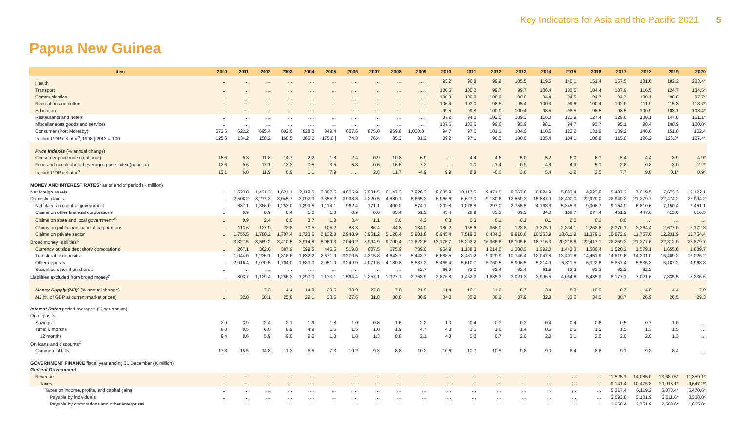Key Indicators for Asia and the Pacific 2021 5
Papua New Guinea
| Item | 2000 | 2001 | 2002 | 2003 | 2004 | 2005 | 2006 | 2007 | 2008 | 2009 | 2010 | 2011 | 2012 | 2013 | 2014 | 2015 | 2016 | 2017 | 2018 | 2019 | 2020 |
| --- | --- | --- | --- | --- | --- | --- | --- | --- | --- | --- | --- | --- | --- | --- | --- | --- | --- | --- | --- | --- | --- |
| Health | … | … | … | … | … | … | … | … | … | … / | 93.2 | 96.8 | 99.9 | 105.5 | 119.5 | 140.1 | 151.4 | 157.5 | 181.6 | 182.2 | 203.4* |
| Transport | … | … | … | … | … | … | … | … | … | … / | 100.5 | 100.2 | 99.7 | 99.7 | 106.4 | 102.5 | 104.4 | 107.9 | 116.5 | 124.7 | 134.5* |
| Communication | … | … | … | … | … | … | … | … | … | … / | 100.0 | 100.0 | 100.0 | 100.0 | 94.4 | 94.5 | 94.7 | 94.7 | 100.1 | 98.8 | 97.7* |
| Recreation and culture | … | … | … | … | … | … | … | … | … | … / | 106.4 | 103.0 | 98.5 | 95.4 | 100.3 | 99.6 | 100.4 | 102.9 | 111.9 | 115.3 | 118.7* |
| Education | … | … | … | … | … | … | … | … | … | … / | 99.5 | 99.8 | 100.0 | 100.4 | 98.5 | 98.5 | 98.5 | 98.5 | 100.9 | 103.1 | 108.4* |
| Restaurants and hotels | … | … | … | … | … | … | … | … | … | … / | 87.2 | 94.0 | 102.0 | 109.3 | 116.0 | 121.9 | 127.4 | 129.6 | 138.1 | 147.8 | 161.1* |
| Miscellaneous goods and services | … | … | … | … | … | … | … | … | … | … / | 107.6 | 103.6 | 99.6 | 93.9 | 98.1 | 94.7 | 93.7 | 95.1 | 98.4 | 100.9 | 100.0* |
| Consumer (Port Moresby) | 572.5 | 622.2 | 695.4 | 802.6 | 828.0 | 849.4 | 857.6 | 875.0 | 959.8 | 1,020.8 / | 94.7 | 97.6 | 101.1 | 104.0 | 110.6 | 123.2 | 131.9 | 139.2 | 146.6 | 151.8 | 162.4 |
| Implicit GDP deflator<sup>a</sup>; 1998 / 2013 = 100 | 125.6 | 134.2 | 150.2 | 160.5 | 162.2 | 175.0 / | 74.3 | 76.4 | 85.3 | 81.2 | 89.2 | 97.1 | 96.5 | 100.0 | 105.4 | 104.1 | 106.8 | 115.0 | 126.2 | 126.3* | 127.4* |
| Price Indexes (% annual change) | | | | | | | | | | | | | | | | | | | | | |
| Consumer price index (national) | 15.6 | 9.3 | 11.8 | 14.7 | 2.2 | 1.8 | 2.4 | 0.9 | 10.8 | 6.9 | … | 4.4 | 4.6 | 5.0 | 5.2 | 6.0 | 6.7 | 5.4 | 4.4 | 3.9 | 4.9* |
| Food and nonalcoholic beverages price index (national) | 13.6 | 9.6 | 17.1 | 13.3 | 0.5 | 3.5 | 5.3 | 0.6 | 16.6 | 7.2 | … | -1.0 | -1.4 | -0.9 | 4.8 | 4.9 | 5.1 | 2.8 | 0.8 | 3.0 | 2.2* |
| Implicit GDP deflator<sup>a</sup> | 13.1 | 6.8 | 11.9 | 6.9 | 1.1 | 7.9 | … | 2.8 | 11.7 | -4.9 | 9.9 | 8.8 | -0.6 | 3.6 | 5.4 | -1.2 | 2.5 | 7.7 | 9.8 | 0.1* | 0.9* |
| MONEY AND INTEREST RATES<sup>v</sup> as of end of period (K million) | | | | | | | | | | | | | | | | | | | | | |
| Net foreign assets | … | 1,623.0 | 1,421.3 | 1,621.1 | 2,119.5 | 2,887.5 | 4,605.9 | 7,031.5 | 6,147.3 | 7,926.2 | 9,085.9 | 10,117.5 | 9,471.5 | 8,267.6 | 6,824.9 | 5,883.4 | 4,923.9 | 5,487.2 | 7,019.5 | 7,673.3 | 9,122.1 |
| Domestic claims | … | 2,508.2 | 3,277.3 | 3,045.7 | 3,092.3 | 3,355.2 | 3,998.8 | 4,220.5 | 4,880.1 | 6,665.3 | 6,966.6 | 6,627.0 | 9,130.6 | 12,859.3 | 15,887.9 | 18,400.0 | 22,929.0 | 22,949.2 | 21,379.7 | 22,474.2 | 22,994.2 |
| Net claims on central government | … | 637.1 | 1,366.0 | 1,253.0 | 1,293.5 | 1,114.1 | 962.4 | 171.1 | -400.0 | 574.1 | -202.8 | -1,076.8 | 297.0 | 2,755.5 | 4,163.8 | 5,345.3 | 9,008.7 | 9,154.9 | 6,810.6 | 7,150.4 | 7,451.1 |
| Claims on other financial corporations | … | 0.9 | 0.9 | 6.4 | 1.0 | 1.3 | 0.9 | 0.6 | 63.4 | 51.2 | 43.4 | 28.9 | 33.2 | 69.3 | 84.3 | 108.7 | 277.4 | 451.2 | 447.6 | 415.0 | 616.5 |
| Claims on state and local government<sup>w</sup> | … | 0.9 | 2.4 | 6.0 | 3.7 | 1.8 | 3.4 | 1.1 | 3.6 | 4.3 | 0.3 | 0.3 | 0.1 | 0.1 | 0.1 | 0.0 | 0.1 | 0.0 | … | … | … |
| Claims on public nonfinancial corporations | … | 113.6 | 127.9 | 72.8 | 70.5 | 105.2 | 83.3 | 86.4 | 84.8 | 134.0 | 180.2 | 155.6 | 366.0 | 123.8 | 1,375.9 | 2,334.1 | 2,263.8 | 2,370.1 | 2,364.4 | 2,677.0 | 2,172.3 |
| Claims on private sector | … | 1,755.5 | 1,780.2 | 1,707.4 | 1,723.6 | 2,132.8 | 2,948.9 | 3,961.2 | 5,128.4 | 5,901.8 | 6,945.4 | 7,519.0 | 8,434.3 | 9,910.6 | 10,263.9 | 10,611.9 | 11,379.1 | 10,972.9 | 11,757.0 | 12,231.9 | 12,754.4 |
| Broad money liabilities<sup>x</sup> | … | 3,327.5 | 3,569.2 | 3,410.5 | 3,914.8 | 5,069.3 | 7,040.2 | 8,994.9 | 9,700.4 | 11,822.6 | 13,175.7 | 15,292.2 | 16,966.8 | 18,105.6 | 18,716.3 | 20,218.6 | 22,417.1 | 22,259.3 | 21,377.6 | 22,312.0 | 23,879.7 |
| Currency outside depository corporations | … | 267.1 | 362.6 | 387.9 | 399.5 | 445.5 | 519.8 | 607.5 | 675.9 | 789.0 | 954.9 | 1,188.3 | 1,214.0 | 1,300.3 | 1,392.0 | 1,443.3 | 1,580.4 | 1,520.2 | 1,579.1 | 1,655.6 | 1,889.7 |
| Transferable deposits | … | 1,044.0 | 1,236.1 | 1,318.6 | 1,832.2 | 2,571.9 | 3,270.5 | 4,315.8 | 4,843.7 | 5,443.7 | 6,688.5 | 8,431.2 | 9,929.9 | 10,746.4 | 12,047.8 | 13,401.6 | 14,451.9 | 14,819.6 | 14,201.0 | 15,469.2 | 17,026.2 |
| Other deposits | … | 2,016.4 | 1,970.5 | 1,704.0 | 1,683.0 | 2,051.9 | 3,249.9 | 4,071.6 | 4,180.8 | 5,537.2 | 5,465.4 | 5,610.7 | 5,760.5 | 5,996.5 | 5,214.9 | 5,311.5 | 6,322.6 | 5,857.4 | 5,535.3 | 5,187.2 | 4,963.8 |
| Securities other than shares | … | … | … | … | … | … | … | … | … | 52.7 | 66.9 | 62.0 | 62.4 | 62.4 | 61.6 | 62.2 | 62.2 | 62.2 | 62.2 | – | – |
| Liabilities excluded from broad money<sup>y</sup> | … | 803.7 | 1,129.4 | 1,256.3 | 1,297.0 | 1,173.1 | 1,564.4 | 2,257.1 | 1,327.1 | 2,768.9 | 2,876.8 | 1,452.3 | 1,635.3 | 3,021.3 | 3,996.5 | 4,064.8 | 5,435.9 | 6,177.1 | 7,021.6 | 7,835.5 | 8,236.6 |
| Money Supply (M3)<sup>x</sup> (% annual change) | … | … | 7.3 | -4.4 | 14.8 | 29.5 | 38.9 | 27.8 | 7.8 | 21.9 | 11.4 | 16.1 | 11.0 | 6.7 | 3.4 | 8.0 | 10.9 | -0.7 | -4.0 | 4.4 | 7.0 |
| M3 (% of GDP at current market prices) | … | 32.0 | 30.1 | 25.8 | 29.1 | 33.6 | 27.6 | 31.8 | 30.8 | 36.9 | 34.0 | 35.9 | 38.2 | 37.9 | 32.8 | 33.6 | 34.5 | 30.7 | 26.9 | 26.5 | 29.3 |
| Interest Rates period averages (% per annum) | | | | | | | | | | | | | | | | | | | | | |
| On deposits | | | | | | | | | | | | | | | | | | | | | |
| Savings | 3.9 | 3.9 | 2.4 | 2.1 | 1.9 | 1.8 | 1.0 | 0.8 | 1.6 | 2.2 | 1.0 | 0.4 | 0.3 | 0.3 | 0.4 | 0.4 | 0.6 | 0.5 | 0.7 | 1.0 | … |
| Time: 6 months | 8.8 | 8.5 | 6.0 | 8.9 | 4.9 | 1.6 | 1.5 | 1.0 | 1.9 | 4.7 | 4.3 | 3.5 | 1.6 | 1.4 | 0.5 | 0.5 | 1.5 | 1.5 | 1.3 | 1.5 | … |
| 12 months | 9.4 | 8.6 | 5.9 | 9.0 | 9.0 | 1.3 | 1.8 | 1.3 | 0.8 | 2.1 | 4.8 | 5.2 | 0.7 | 2.0 | 2.0 | 2.1 | 2.0 | 2.0 | 2.0 | 1.3 | … |
| On loans and discounts<sup>z</sup> | | | | | | | | | | | | | | | | | | | | | |
| Commercial bills | 17.3 | 15.5 | 14.8 | 11.3 | 6.5 | 7.3 | 10.2 | 9.3 | 8.8 | 10.2 | 10.6 | 10.7 | 10.5 | 9.8 | 9.0 | 8.4 | 8.8 | 9.1 | 9.3 | 8.4 | … |
| GOVERNMENT FINANCE fiscal year ending 31 December (K million) | | | | | | | | | | | | | | | | | | | | | |
| General Government | | | | | | | | | | | | | | | | | | | | | |
| Revenue | … | … | … | … | … | … | … | … | … | … | … | … | … | … | … | … | … | 11,525.1 | 14,085.0 | 13,680.5* | 11,359.1* |
| Taxes | … | … | … | … | … | … | … | … | … | … | … | … | … | … | … | … | … | 9,141.4 | 10,475.8 | 10,918.1* | 9,647.2* |
| Taxes on income, profits, and capital gains | … | … | … | … | … | … | … | … | … | … | … | … | … | … | … | … | … | 5,317.4 | 6,119.2 | 6,070.4* | 5,470.6* |
| Payable by individuals | … | … | … | … | … | … | … | … | … | … | … | … | … | … | … | … | … | 3,093.8 | 3,101.9 | 3,211.6* | 3,308.0* |
| Payable by corporations and other enterprises | … | … | … | … | … | … | … | … | … | … | … | … | … | … | … | … | … | 1,950.4 | 2,751.9 | 2,500.6* | 1,865.0* |